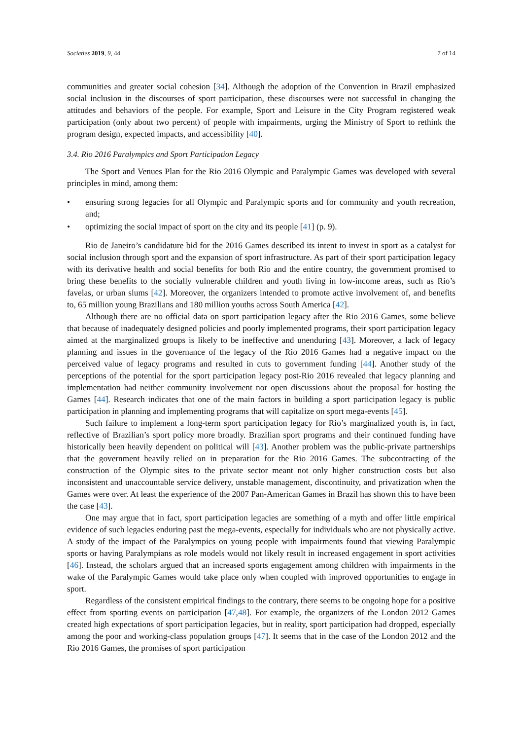Societies 2019, 9, 44 7 of 14
communities and greater social cohesion [34]. Although the adoption of the Convention in Brazil emphasized social inclusion in the discourses of sport participation, these discourses were not successful in changing the attitudes and behaviors of the people. For example, Sport and Leisure in the City Program registered weak participation (only about two percent) of people with impairments, urging the Ministry of Sport to rethink the program design, expected impacts, and accessibility [40].
3.4. Rio 2016 Paralympics and Sport Participation Legacy
The Sport and Venues Plan for the Rio 2016 Olympic and Paralympic Games was developed with several principles in mind, among them:
• ensuring strong legacies for all Olympic and Paralympic sports and for community and youth recreation, and;
• optimizing the social impact of sport on the city and its people [41] (p. 9).
Rio de Janeiro’s candidature bid for the 2016 Games described its intent to invest in sport as a catalyst for social inclusion through sport and the expansion of sport infrastructure. As part of their sport participation legacy with its derivative health and social benefits for both Rio and the entire country, the government promised to bring these benefits to the socially vulnerable children and youth living in low-income areas, such as Rio’s favelas, or urban slums [42]. Moreover, the organizers intended to promote active involvement of, and benefits to, 65 million young Brazilians and 180 million youths across South America [42].
Although there are no official data on sport participation legacy after the Rio 2016 Games, some believe that because of inadequately designed policies and poorly implemented programs, their sport participation legacy aimed at the marginalized groups is likely to be ineffective and unenduring [43]. Moreover, a lack of legacy planning and issues in the governance of the legacy of the Rio 2016 Games had a negative impact on the perceived value of legacy programs and resulted in cuts to government funding [44]. Another study of the perceptions of the potential for the sport participation legacy post-Rio 2016 revealed that legacy planning and implementation had neither community involvement nor open discussions about the proposal for hosting the Games [44]. Research indicates that one of the main factors in building a sport participation legacy is public participation in planning and implementing programs that will capitalize on sport mega-events [45].
Such failure to implement a long-term sport participation legacy for Rio’s marginalized youth is, in fact, reflective of Brazilian’s sport policy more broadly. Brazilian sport programs and their continued funding have historically been heavily dependent on political will [43]. Another problem was the public-private partnerships that the government heavily relied on in preparation for the Rio 2016 Games. The subcontracting of the construction of the Olympic sites to the private sector meant not only higher construction costs but also inconsistent and unaccountable service delivery, unstable management, discontinuity, and privatization when the Games were over. At least the experience of the 2007 Pan-American Games in Brazil has shown this to have been the case [43].
One may argue that in fact, sport participation legacies are something of a myth and offer little empirical evidence of such legacies enduring past the mega-events, especially for individuals who are not physically active. A study of the impact of the Paralympics on young people with impairments found that viewing Paralympic sports or having Paralympians as role models would not likely result in increased engagement in sport activities [46]. Instead, the scholars argued that an increased sports engagement among children with impairments in the wake of the Paralympic Games would take place only when coupled with improved opportunities to engage in sport.
Regardless of the consistent empirical findings to the contrary, there seems to be ongoing hope for a positive effect from sporting events on participation [47,48]. For example, the organizers of the London 2012 Games created high expectations of sport participation legacies, but in reality, sport participation had dropped, especially among the poor and working-class population groups [47]. It seems that in the case of the London 2012 and the Rio 2016 Games, the promises of sport participation